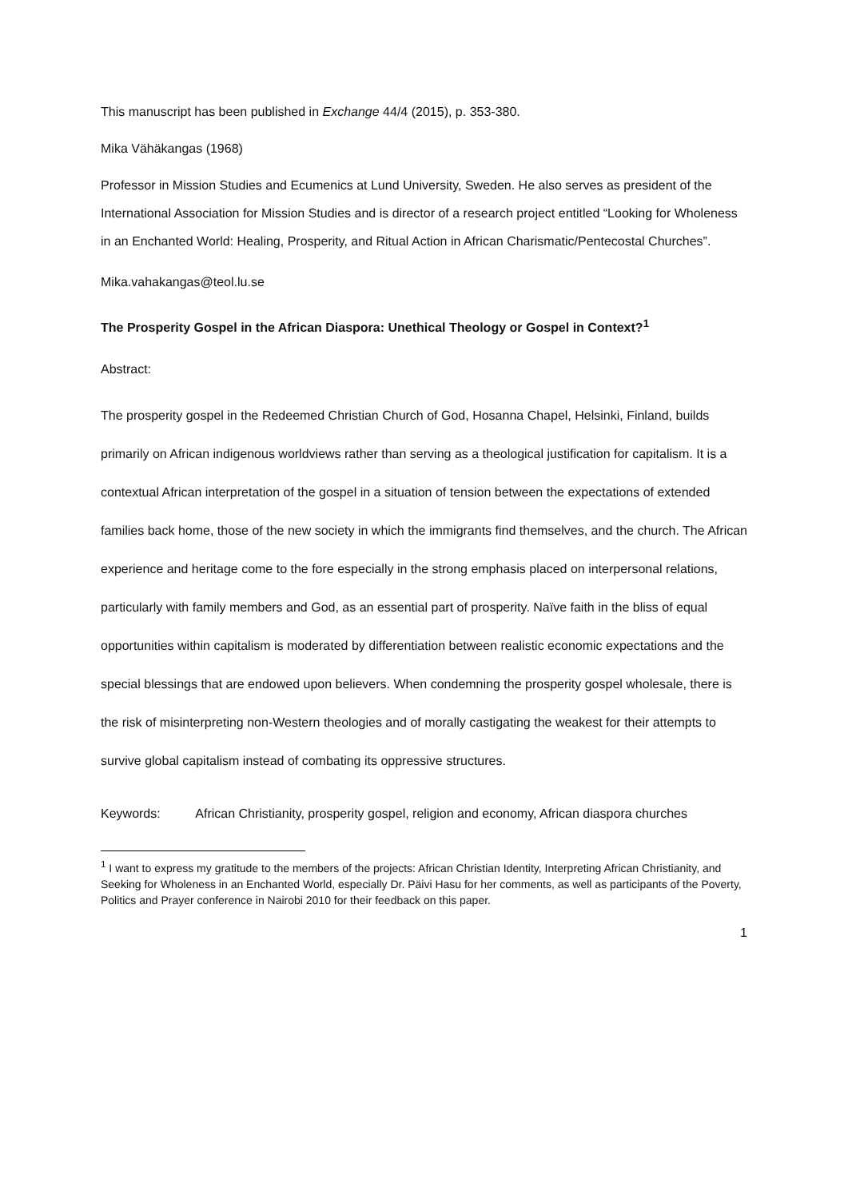This manuscript has been published in Exchange 44/4 (2015), p. 353-380.
Mika Vähäkangas (1968)
Professor in Mission Studies and Ecumenics at Lund University, Sweden. He also serves as president of the International Association for Mission Studies and is director of a research project entitled “Looking for Wholeness in an Enchanted World: Healing, Prosperity, and Ritual Action in African Charismatic/Pentecostal Churches”.
Mika.vahakangas@teol.lu.se
The Prosperity Gospel in the African Diaspora: Unethical Theology or Gospel in Context?<sup>1</sup>
Abstract:
The prosperity gospel in the Redeemed Christian Church of God, Hosanna Chapel, Helsinki, Finland, builds primarily on African indigenous worldviews rather than serving as a theological justification for capitalism. It is a contextual African interpretation of the gospel in a situation of tension between the expectations of extended families back home, those of the new society in which the immigrants find themselves, and the church. The African experience and heritage come to the fore especially in the strong emphasis placed on interpersonal relations, particularly with family members and God, as an essential part of prosperity. Naïve faith in the bliss of equal opportunities within capitalism is moderated by differentiation between realistic economic expectations and the special blessings that are endowed upon believers. When condemning the prosperity gospel wholesale, there is the risk of misinterpreting non-Western theologies and of morally castigating the weakest for their attempts to survive global capitalism instead of combating its oppressive structures.
Keywords: African Christianity, prosperity gospel, religion and economy, African diaspora churches
<sup>1</sup> I want to express my gratitude to the members of the projects: African Christian Identity, Interpreting African Christianity, and Seeking for Wholeness in an Enchanted World, especially Dr. Päivi Hasu for her comments, as well as participants of the Poverty, Politics and Prayer conference in Nairobi 2010 for their feedback on this paper.
1